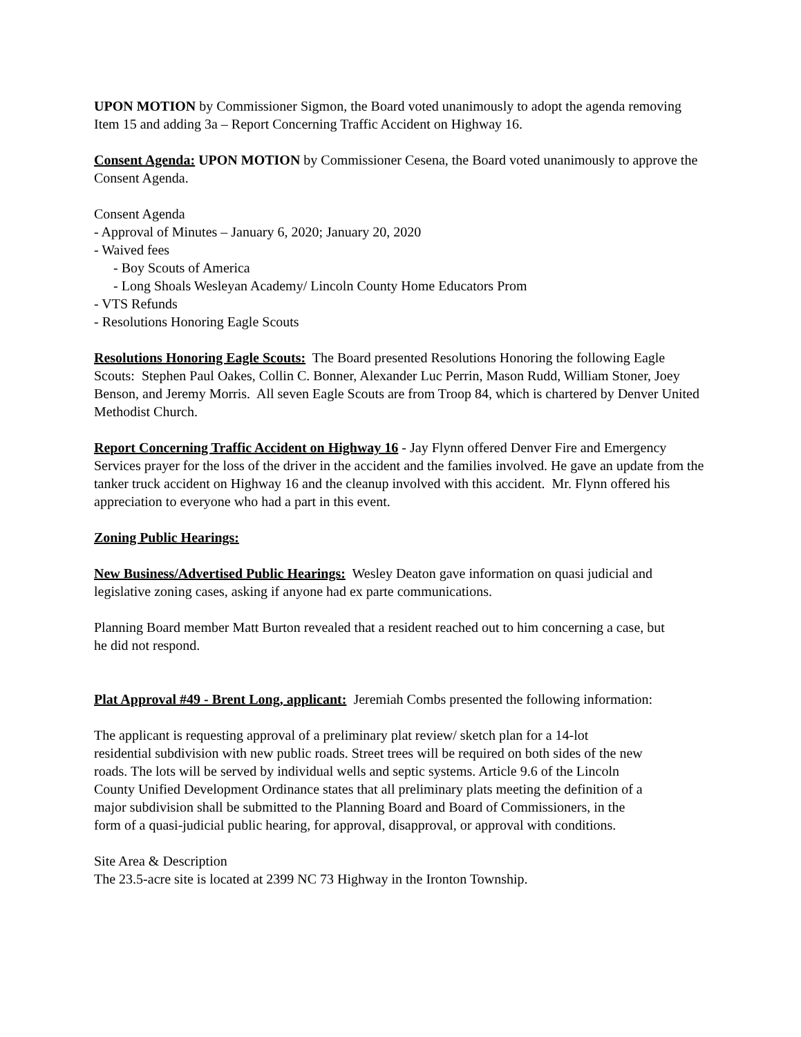UPON MOTION by Commissioner Sigmon, the Board voted unanimously to adopt the agenda removing Item 15 and adding 3a – Report Concerning Traffic Accident on Highway 16.
Consent Agenda: UPON MOTION by Commissioner Cesena, the Board voted unanimously to approve the Consent Agenda.
Consent Agenda
- Approval of Minutes – January 6, 2020; January 20, 2020
- Waived fees
- Boy Scouts of America
- Long Shoals Wesleyan Academy/ Lincoln County Home Educators Prom
- VTS Refunds
- Resolutions Honoring Eagle Scouts
Resolutions Honoring Eagle Scouts: The Board presented Resolutions Honoring the following Eagle Scouts: Stephen Paul Oakes, Collin C. Bonner, Alexander Luc Perrin, Mason Rudd, William Stoner, Joey Benson, and Jeremy Morris. All seven Eagle Scouts are from Troop 84, which is chartered by Denver United Methodist Church.
Report Concerning Traffic Accident on Highway 16 - Jay Flynn offered Denver Fire and Emergency Services prayer for the loss of the driver in the accident and the families involved. He gave an update from the tanker truck accident on Highway 16 and the cleanup involved with this accident. Mr. Flynn offered his appreciation to everyone who had a part in this event.
Zoning Public Hearings:
New Business/Advertised Public Hearings: Wesley Deaton gave information on quasi judicial and legislative zoning cases, asking if anyone had ex parte communications.
Planning Board member Matt Burton revealed that a resident reached out to him concerning a case, but he did not respond.
Plat Approval #49 - Brent Long, applicant: Jeremiah Combs presented the following information:
The applicant is requesting approval of a preliminary plat review/ sketch plan for a 14-lot residential subdivision with new public roads. Street trees will be required on both sides of the new roads. The lots will be served by individual wells and septic systems. Article 9.6 of the Lincoln County Unified Development Ordinance states that all preliminary plats meeting the definition of a major subdivision shall be submitted to the Planning Board and Board of Commissioners, in the form of a quasi-judicial public hearing, for approval, disapproval, or approval with conditions.
Site Area & Description
The 23.5-acre site is located at 2399 NC 73 Highway in the Ironton Township.